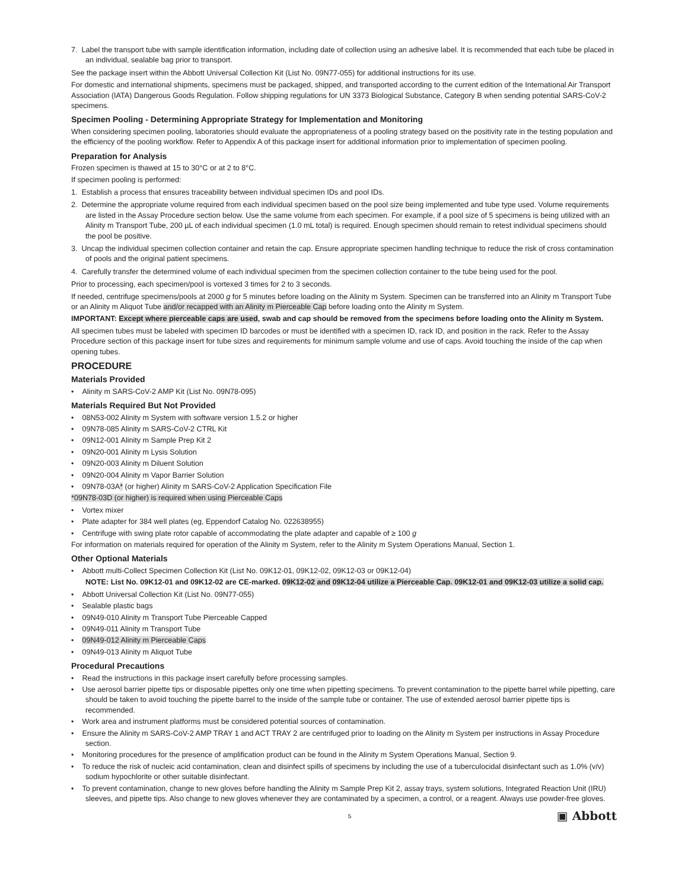7. Label the transport tube with sample identification information, including date of collection using an adhesive label. It is recommended that each tube be placed in an individual, sealable bag prior to transport.
See the package insert within the Abbott Universal Collection Kit (List No. 09N77-055) for additional instructions for its use.
For domestic and international shipments, specimens must be packaged, shipped, and transported according to the current edition of the International Air Transport Association (IATA) Dangerous Goods Regulation. Follow shipping regulations for UN 3373 Biological Substance, Category B when sending potential SARS-CoV-2 specimens.
Specimen Pooling - Determining Appropriate Strategy for Implementation and Monitoring
When considering specimen pooling, laboratories should evaluate the appropriateness of a pooling strategy based on the positivity rate in the testing population and the efficiency of the pooling workflow. Refer to Appendix A of this package insert for additional information prior to implementation of specimen pooling.
Preparation for Analysis
Frozen specimen is thawed at 15 to 30°C or at 2 to 8°C.
If specimen pooling is performed:
1. Establish a process that ensures traceability between individual specimen IDs and pool IDs.
2. Determine the appropriate volume required from each individual specimen based on the pool size being implemented and tube type used. Volume requirements are listed in the Assay Procedure section below. Use the same volume from each specimen. For example, if a pool size of 5 specimens is being utilized with an Alinity m Transport Tube, 200 µL of each individual specimen (1.0 mL total) is required. Enough specimen should remain to retest individual specimens should the pool be positive.
3. Uncap the individual specimen collection container and retain the cap. Ensure appropriate specimen handling technique to reduce the risk of cross contamination of pools and the original patient specimens.
4. Carefully transfer the determined volume of each individual specimen from the specimen collection container to the tube being used for the pool.
Prior to processing, each specimen/pool is vortexed 3 times for 2 to 3 seconds.
If needed, centrifuge specimens/pools at 2000 g for 5 minutes before loading on the Alinity m System. Specimen can be transferred into an Alinity m Transport Tube or an Alinity m Aliquot Tube and/or recapped with an Alinity m Pierceable Cap before loading onto the Alinity m System.
IMPORTANT: Except where pierceable caps are used, swab and cap should be removed from the specimens before loading onto the Alinity m System.
All specimen tubes must be labeled with specimen ID barcodes or must be identified with a specimen ID, rack ID, and position in the rack. Refer to the Assay Procedure section of this package insert for tube sizes and requirements for minimum sample volume and use of caps. Avoid touching the inside of the cap when opening tubes.
PROCEDURE
Materials Provided
• Alinity m SARS-CoV-2 AMP Kit (List No. 09N78-095)
Materials Required But Not Provided
• 08N53-002 Alinity m System with software version 1.5.2 or higher
• 09N78-085 Alinity m SARS-CoV-2 CTRL Kit
• 09N12-001 Alinity m Sample Prep Kit 2
• 09N20-001 Alinity m Lysis Solution
• 09N20-003 Alinity m Diluent Solution
• 09N20-004 Alinity m Vapor Barrier Solution
• 09N78-03A* (or higher) Alinity m SARS-CoV-2 Application Specification File
*09N78-03D (or higher) is required when using Pierceable Caps
• Vortex mixer
• Plate adapter for 384 well plates (eg, Eppendorf Catalog No. 022638955)
• Centrifuge with swing plate rotor capable of accommodating the plate adapter and capable of ≥ 100 g
For information on materials required for operation of the Alinity m System, refer to the Alinity m System Operations Manual, Section 1.
Other Optional Materials
• Abbott multi-Collect Specimen Collection Kit (List No. 09K12-01, 09K12-02, 09K12-03 or 09K12-04)
NOTE: List No. 09K12-01 and 09K12-02 are CE-marked. 09K12-02 and 09K12-04 utilize a Pierceable Cap. 09K12-01 and 09K12-03 utilize a solid cap.
• Abbott Universal Collection Kit (List No. 09N77-055)
• Sealable plastic bags
• 09N49-010 Alinity m Transport Tube Pierceable Capped
• 09N49-011 Alinity m Transport Tube
• 09N49-012 Alinity m Pierceable Caps
• 09N49-013 Alinity m Aliquot Tube
Procedural Precautions
• Read the instructions in this package insert carefully before processing samples.
• Use aerosol barrier pipette tips or disposable pipettes only one time when pipetting specimens. To prevent contamination to the pipette barrel while pipetting, care should be taken to avoid touching the pipette barrel to the inside of the sample tube or container. The use of extended aerosol barrier pipette tips is recommended.
• Work area and instrument platforms must be considered potential sources of contamination.
• Ensure the Alinity m SARS-CoV-2 AMP TRAY 1 and ACT TRAY 2 are centrifuged prior to loading on the Alinity m System per instructions in Assay Procedure section.
• Monitoring procedures for the presence of amplification product can be found in the Alinity m System Operations Manual, Section 9.
• To reduce the risk of nucleic acid contamination, clean and disinfect spills of specimens by including the use of a tuberculocidal disinfectant such as 1.0% (v/v) sodium hypochlorite or other suitable disinfectant.
• To prevent contamination, change to new gloves before handling the Alinity m Sample Prep Kit 2, assay trays, system solutions, Integrated Reaction Unit (IRU) sleeves, and pipette tips. Also change to new gloves whenever they are contaminated by a specimen, a control, or a reagent. Always use powder-free gloves.
5 ▣ Abbott